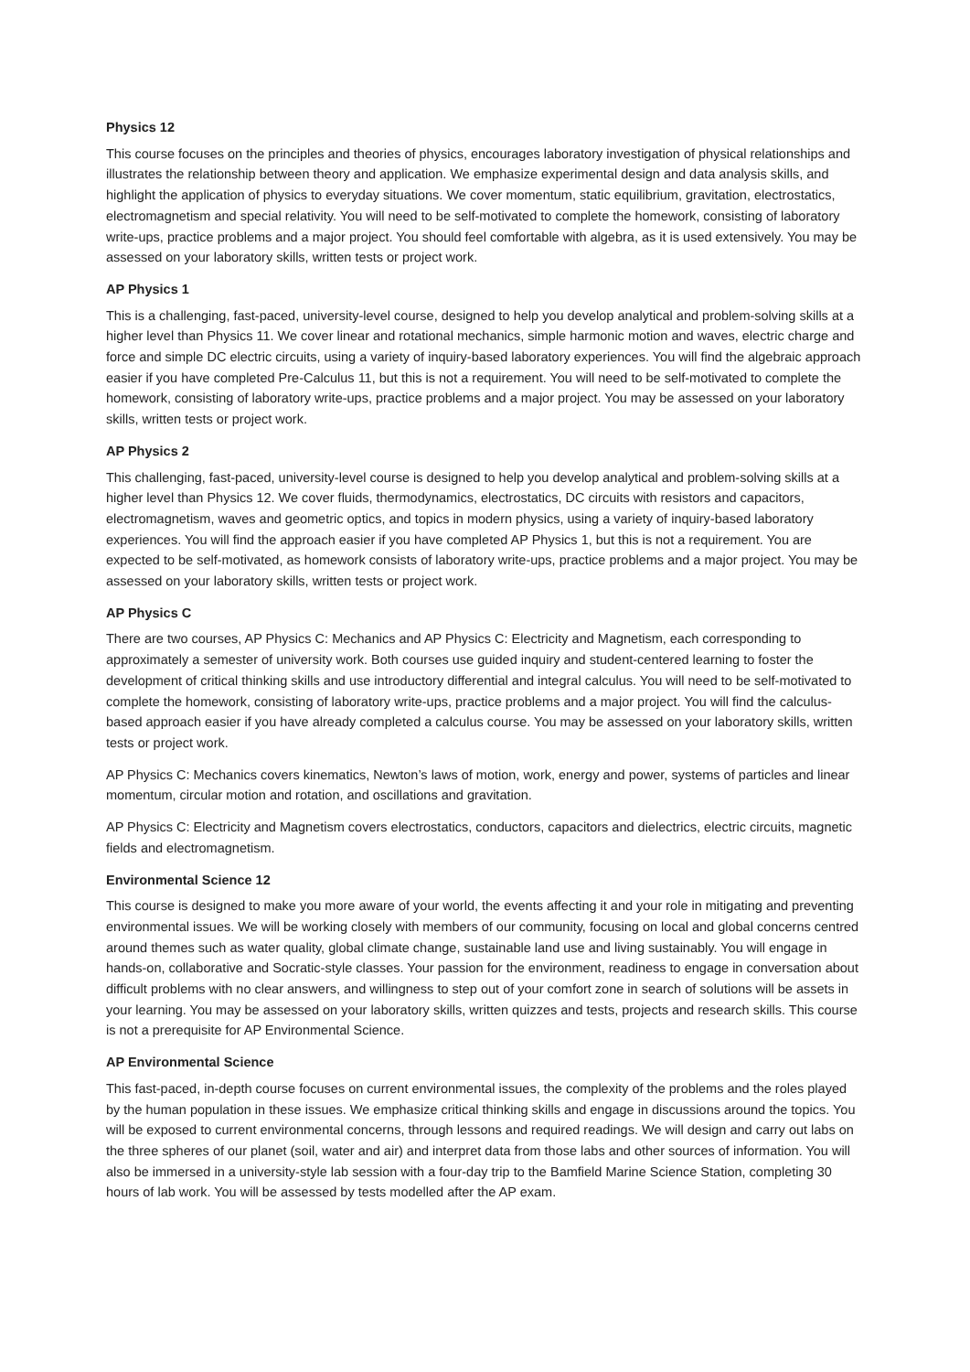Physics 12
This course focuses on the principles and theories of physics, encourages laboratory investigation of physical relationships and illustrates the relationship between theory and application. We emphasize experimental design and data analysis skills, and highlight the application of physics to everyday situations. We cover momentum, static equilibrium, gravitation, electrostatics, electromagnetism and special relativity. You will need to be self-motivated to complete the homework, consisting of laboratory write-ups, practice problems and a major project. You should feel comfortable with algebra, as it is used extensively. You may be assessed on your laboratory skills, written tests or project work.
AP Physics 1
This is a challenging, fast-paced, university-level course, designed to help you develop analytical and problem-solving skills at a higher level than Physics 11. We cover linear and rotational mechanics, simple harmonic motion and waves, electric charge and force and simple DC electric circuits, using a variety of inquiry-based laboratory experiences. You will find the algebraic approach easier if you have completed Pre-Calculus 11, but this is not a requirement. You will need to be self-motivated to complete the homework, consisting of laboratory write-ups, practice problems and a major project. You may be assessed on your laboratory skills, written tests or project work.
AP Physics 2
This challenging, fast-paced, university-level course is designed to help you develop analytical and problem-solving skills at a higher level than Physics 12. We cover fluids, thermodynamics, electrostatics, DC circuits with resistors and capacitors, electromagnetism, waves and geometric optics, and topics in modern physics, using a variety of inquiry-based laboratory experiences. You will find the approach easier if you have completed AP Physics 1, but this is not a requirement. You are expected to be self-motivated, as homework consists of laboratory write-ups, practice problems and a major project. You may be assessed on your laboratory skills, written tests or project work.
AP Physics C
There are two courses, AP Physics C: Mechanics and AP Physics C: Electricity and Magnetism, each corresponding to approximately a semester of university work. Both courses use guided inquiry and student-centered learning to foster the development of critical thinking skills and use introductory differential and integral calculus. You will need to be self-motivated to complete the homework, consisting of laboratory write-ups, practice problems and a major project. You will find the calculus-based approach easier if you have already completed a calculus course. You may be assessed on your laboratory skills, written tests or project work.
AP Physics C: Mechanics covers kinematics, Newton’s laws of motion, work, energy and power, systems of particles and linear momentum, circular motion and rotation, and oscillations and gravitation.
AP Physics C: Electricity and Magnetism covers electrostatics, conductors, capacitors and dielectrics, electric circuits, magnetic fields and electromagnetism.
Environmental Science 12
This course is designed to make you more aware of your world, the events affecting it and your role in mitigating and preventing environmental issues. We will be working closely with members of our community, focusing on local and global concerns centred around themes such as water quality, global climate change, sustainable land use and living sustainably. You will engage in hands-on, collaborative and Socratic-style classes. Your passion for the environment, readiness to engage in conversation about difficult problems with no clear answers, and willingness to step out of your comfort zone in search of solutions will be assets in your learning. You may be assessed on your laboratory skills, written quizzes and tests, projects and research skills. This course is not a prerequisite for AP Environmental Science.
AP Environmental Science
This fast-paced, in-depth course focuses on current environmental issues, the complexity of the problems and the roles played by the human population in these issues. We emphasize critical thinking skills and engage in discussions around the topics. You will be exposed to current environmental concerns, through lessons and required readings. We will design and carry out labs on the three spheres of our planet (soil, water and air) and interpret data from those labs and other sources of information. You will also be immersed in a university-style lab session with a four-day trip to the Bamfield Marine Science Station, completing 30 hours of lab work. You will be assessed by tests modelled after the AP exam.